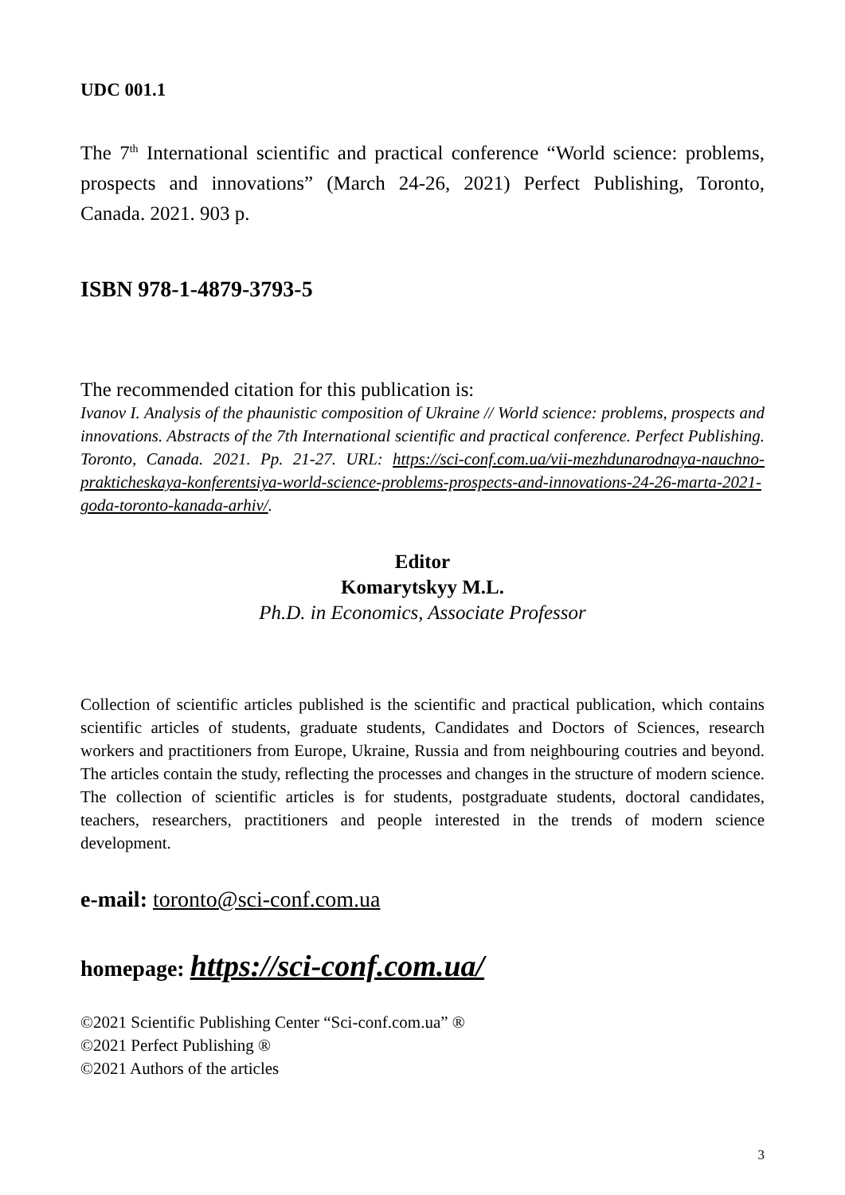UDC 001.1
The 7<sup>th</sup> International scientific and practical conference “World science: problems, prospects and innovations” (March 24-26, 2021) Perfect Publishing, Toronto, Canada. 2021. 903 p.
ISBN 978-1-4879-3793-5
The recommended citation for this publication is:
Ivanov I. Analysis of the phaunistic composition of Ukraine // World science: problems, prospects and innovations. Abstracts of the 7th International scientific and practical conference. Perfect Publishing. Toronto, Canada. 2021. Pp. 21-27. URL: https://sci-conf.com.ua/vii-mezhdunarodnaya-nauchno-prakticheskaya-konferentsiya-world-science-problems-prospects-and-innovations-24-26-marta-2021-goda-toronto-kanada-arhiv/.
Editor
Komarytskyy M.L.
Ph.D. in Economics, Associate Professor
Collection of scientific articles published is the scientific and practical publication, which contains scientific articles of students, graduate students, Candidates and Doctors of Sciences, research workers and practitioners from Europe, Ukraine, Russia and from neighbouring coutries and beyond. The articles contain the study, reflecting the processes and changes in the structure of modern science. The collection of scientific articles is for students, postgraduate students, doctoral candidates, teachers, researchers, practitioners and people interested in the trends of modern science development.
e-mail: toronto@sci-conf.com.ua
homepage: https://sci-conf.com.ua/
©2021 Scientific Publishing Center “Sci-conf.com.ua” ®
©2021 Perfect Publishing ®
©2021 Authors of the articles
3